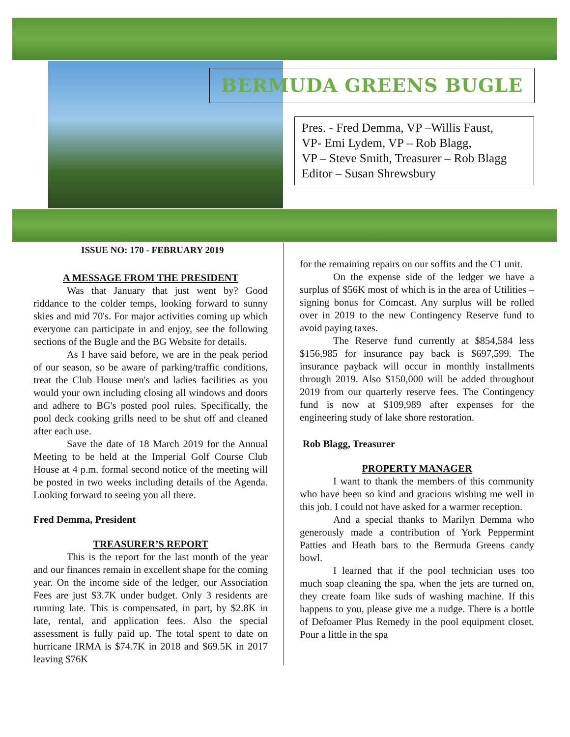BERMUDA GREENS BUGLE
Pres. - Fred Demma, VP –Willis Faust,
VP- Emi Lydem, VP – Rob Blagg,
VP – Steve Smith, Treasurer – Rob Blagg
Editor – Susan Shrewsbury
ISSUE NO: 170 - FEBRUARY 2019
A MESSAGE FROM THE PRESIDENT
Was that January that just went by? Good riddance to the colder temps, looking forward to sunny skies and mid 70's. For major activities coming up which everyone can participate in and enjoy, see the following sections of the Bugle and the BG Website for details.
As I have said before, we are in the peak period of our season, so be aware of parking/traffic conditions, treat the Club House men's and ladies facilities as you would your own including closing all windows and doors and adhere to BG's posted pool rules. Specifically, the pool deck cooking grills need to be shut off and cleaned after each use.
Save the date of 18 March 2019 for the Annual Meeting to be held at the Imperial Golf Course Club House at 4 p.m. formal second notice of the meeting will be posted in two weeks including details of the Agenda. Looking forward to seeing you all there.
Fred Demma, President
TREASURER’S REPORT
This is the report for the last month of the year and our finances remain in excellent shape for the coming year. On the income side of the ledger, our Association Fees are just $3.7K under budget. Only 3 residents are running late. This is compensated, in part, by $2.8K in late, rental, and application fees. Also the special assessment is fully paid up. The total spent to date on hurricane IRMA is $74.7K in 2018 and $69.5K in 2017 leaving $76K
for the remaining repairs on our soffits and the C1 unit.
On the expense side of the ledger we have a surplus of $56K most of which is in the area of Utilities – signing bonus for Comcast. Any surplus will be rolled over in 2019 to the new Contingency Reserve fund to avoid paying taxes.
The Reserve fund currently at $854,584 less $156,985 for insurance pay back is $697,599. The insurance payback will occur in monthly installments through 2019. Also $150,000 will be added throughout 2019 from our quarterly reserve fees. The Contingency fund is now at $109,989 after expenses for the engineering study of lake shore restoration.
Rob Blagg, Treasurer
PROPERTY MANAGER
I want to thank the members of this community who have been so kind and gracious wishing me well in this job. I could not have asked for a warmer reception.
And a special thanks to Marilyn Demma who generously made a contribution of York Peppermint Patties and Heath bars to the Bermuda Greens candy bowl.
I learned that if the pool technician uses too much soap cleaning the spa, when the jets are turned on, they create foam like suds of washing machine. If this happens to you, please give me a nudge. There is a bottle of Defoamer Plus Remedy in the pool equipment closet. Pour a little in the spa